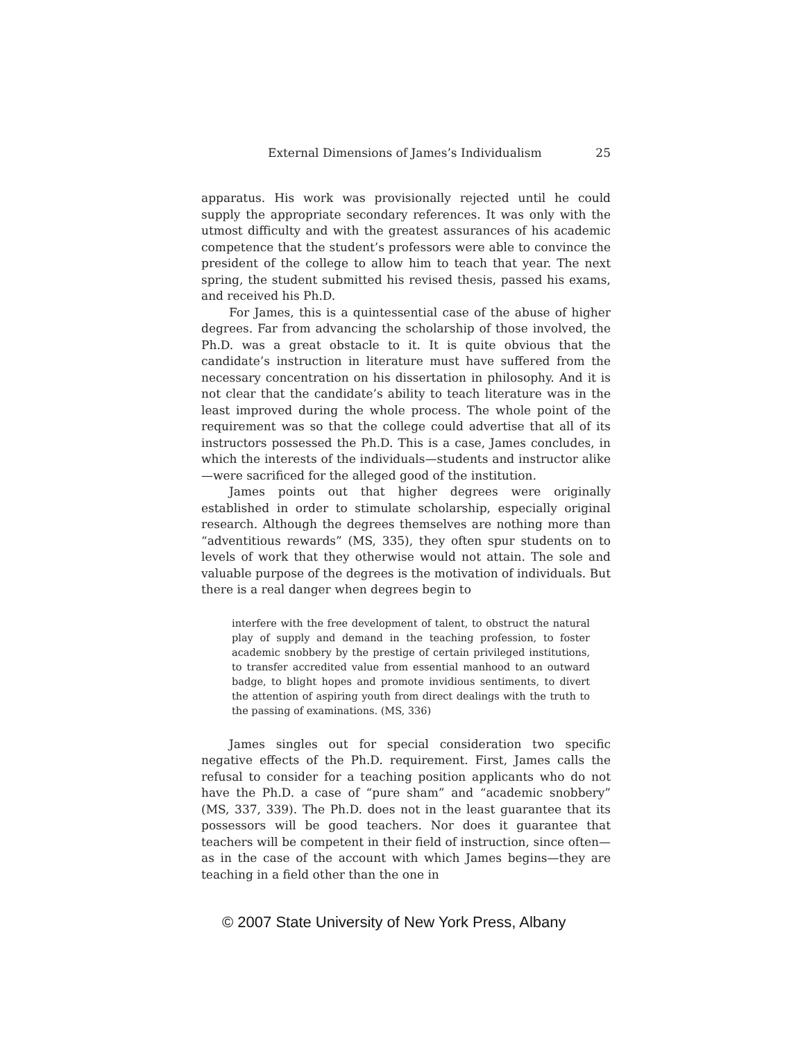External Dimensions of James’s Individualism 25
apparatus. His work was provisionally rejected until he could supply the appropriate secondary references. It was only with the utmost difficulty and with the greatest assurances of his academic competence that the student’s professors were able to convince the president of the college to allow him to teach that year. The next spring, the student submitted his revised thesis, passed his exams, and received his Ph.D.
For James, this is a quintessential case of the abuse of higher degrees. Far from advancing the scholarship of those involved, the Ph.D. was a great obstacle to it. It is quite obvious that the candidate’s instruction in literature must have suffered from the necessary concentration on his dissertation in philosophy. And it is not clear that the candidate’s ability to teach literature was in the least improved during the whole process. The whole point of the requirement was so that the college could advertise that all of its instructors possessed the Ph.D. This is a case, James concludes, in which the interests of the individuals—students and instructor alike—were sacrificed for the alleged good of the institution.
James points out that higher degrees were originally established in order to stimulate scholarship, especially original research. Although the degrees themselves are nothing more than “adventitious rewards” (MS, 335), they often spur students on to levels of work that they otherwise would not attain. The sole and valuable purpose of the degrees is the motivation of individuals. But there is a real danger when degrees begin to
interfere with the free development of talent, to obstruct the natural play of supply and demand in the teaching profession, to foster academic snobbery by the prestige of certain privileged institutions, to transfer accredited value from essential manhood to an outward badge, to blight hopes and promote invidious sentiments, to divert the attention of aspiring youth from direct dealings with the truth to the passing of examinations. (MS, 336)
James singles out for special consideration two specific negative effects of the Ph.D. requirement. First, James calls the refusal to consider for a teaching position applicants who do not have the Ph.D. a case of “pure sham” and “academic snobbery” (MS, 337, 339). The Ph.D. does not in the least guarantee that its possessors will be good teachers. Nor does it guarantee that teachers will be competent in their field of instruction, since often—as in the case of the account with which James begins—they are teaching in a field other than the one in
© 2007 State University of New York Press, Albany